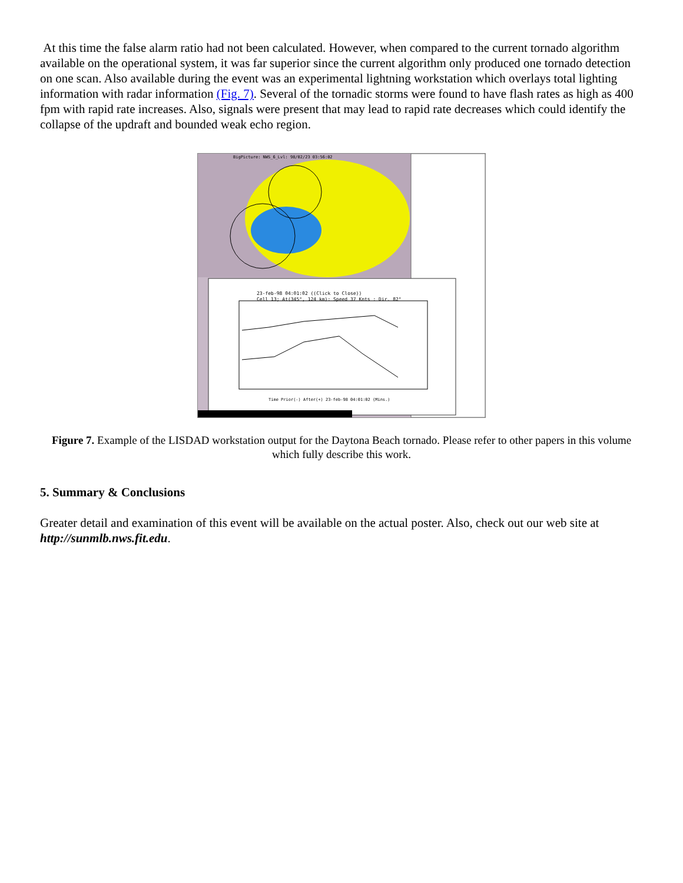At this time the false alarm ratio had not been calculated. However, when compared to the current tornado algorithm available on the operational system, it was far superior since the current algorithm only produced one tornado detection on one scan. Also available during the event was an experimental lightning workstation which overlays total lighting information with radar information (Fig. 7). Several of the tornadic storms were found to have flash rates as high as 400 fpm with rapid rate increases. Also, signals were present that may lead to rapid rate decreases which could identify the collapse of the updraft and bounded weak echo region.
BigPicture: NWS_6_Lvl: 98/02/23 03:56:02
23-feb-98 04:01:02 ((Click to Close))
Cell 13; At(345°, 124 km): Speed 37 Knts : Dir. 82°
Time Prior(-) After(+) 23-feb-98 04:01:02 (Mins.)
Figure 7. Example of the LISDAD workstation output for the Daytona Beach tornado. Please refer to other papers in this volume which fully describe this work.
5. Summary & Conclusions
Greater detail and examination of this event will be available on the actual poster. Also, check out our web site at http://sunmlb.nws.fit.edu.